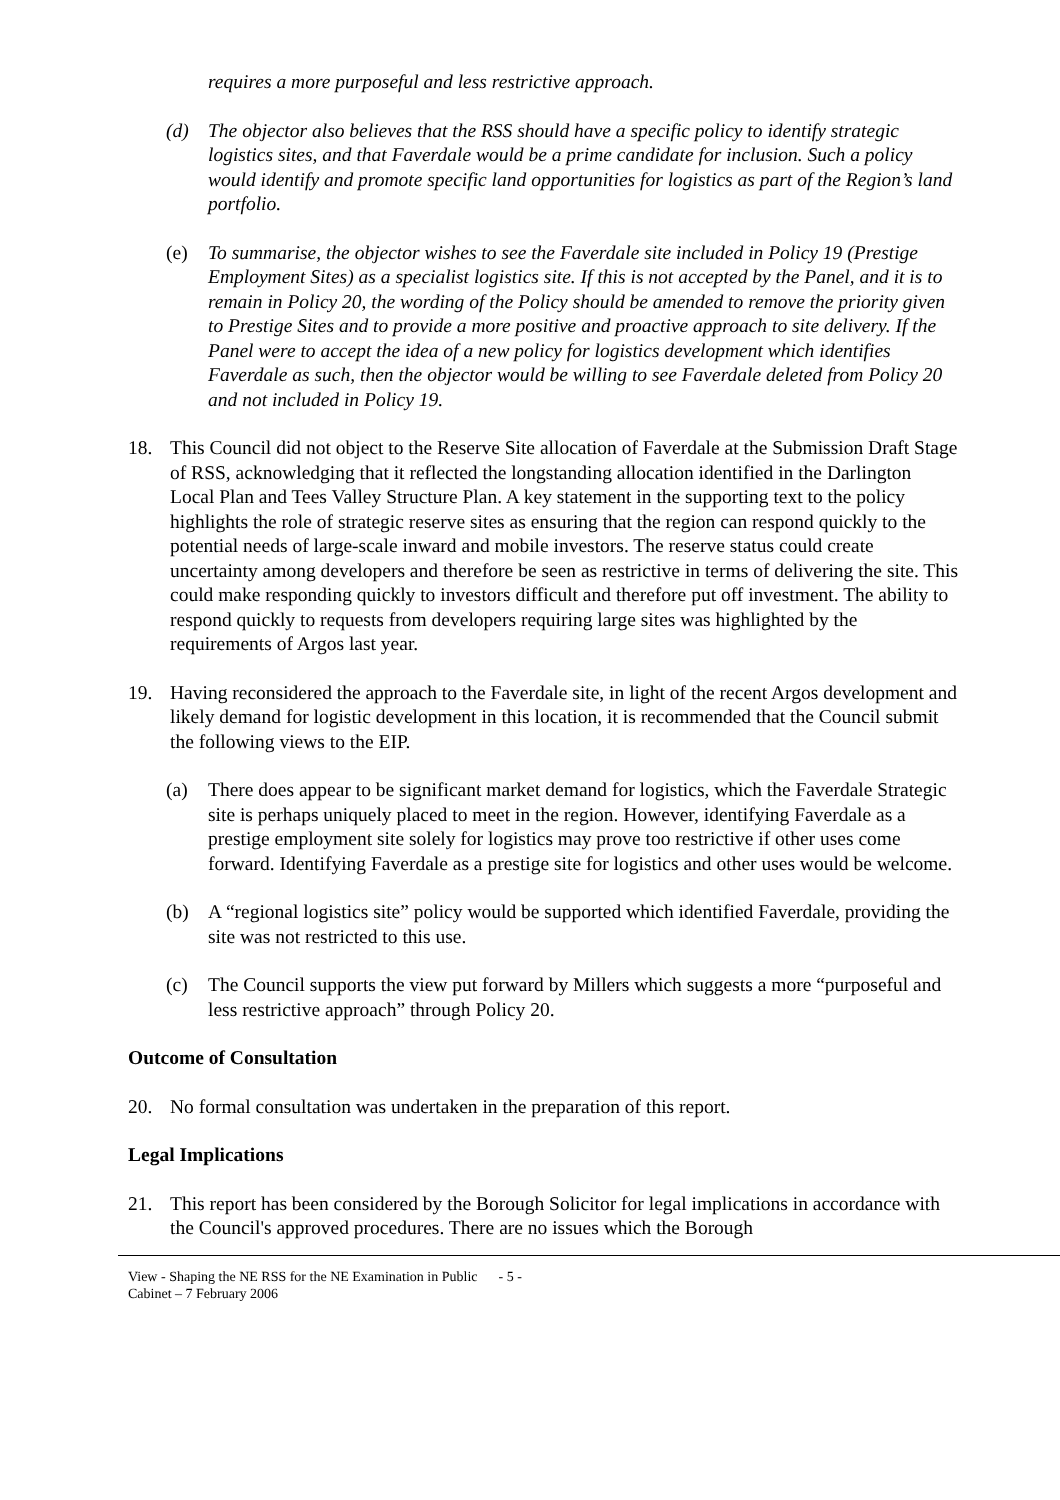requires a more purposeful and less restrictive approach.
(d) The objector also believes that the RSS should have a specific policy to identify strategic logistics sites, and that Faverdale would be a prime candidate for inclusion. Such a policy would identify and promote specific land opportunities for logistics as part of the Region’s land portfolio.
(e) To summarise, the objector wishes to see the Faverdale site included in Policy 19 (Prestige Employment Sites) as a specialist logistics site. If this is not accepted by the Panel, and it is to remain in Policy 20, the wording of the Policy should be amended to remove the priority given to Prestige Sites and to provide a more positive and proactive approach to site delivery. If the Panel were to accept the idea of a new policy for logistics development which identifies Faverdale as such, then the objector would be willing to see Faverdale deleted from Policy 20 and not included in Policy 19.
18. This Council did not object to the Reserve Site allocation of Faverdale at the Submission Draft Stage of RSS, acknowledging that it reflected the longstanding allocation identified in the Darlington Local Plan and Tees Valley Structure Plan. A key statement in the supporting text to the policy highlights the role of strategic reserve sites as ensuring that the region can respond quickly to the potential needs of large-scale inward and mobile investors. The reserve status could create uncertainty among developers and therefore be seen as restrictive in terms of delivering the site. This could make responding quickly to investors difficult and therefore put off investment. The ability to respond quickly to requests from developers requiring large sites was highlighted by the requirements of Argos last year.
19. Having reconsidered the approach to the Faverdale site, in light of the recent Argos development and likely demand for logistic development in this location, it is recommended that the Council submit the following views to the EIP.
(a) There does appear to be significant market demand for logistics, which the Faverdale Strategic site is perhaps uniquely placed to meet in the region. However, identifying Faverdale as a prestige employment site solely for logistics may prove too restrictive if other uses come forward. Identifying Faverdale as a prestige site for logistics and other uses would be welcome.
(b) A “regional logistics site” policy would be supported which identified Faverdale, providing the site was not restricted to this use.
(c) The Council supports the view put forward by Millers which suggests a more “purposeful and less restrictive approach” through Policy 20.
Outcome of Consultation
20. No formal consultation was undertaken in the preparation of this report.
Legal Implications
21. This report has been considered by the Borough Solicitor for legal implications in accordance with the Council's approved procedures. There are no issues which the Borough
View - Shaping the NE RSS for the NE Examination in Public - 5 -
Cabinet – 7 February 2006